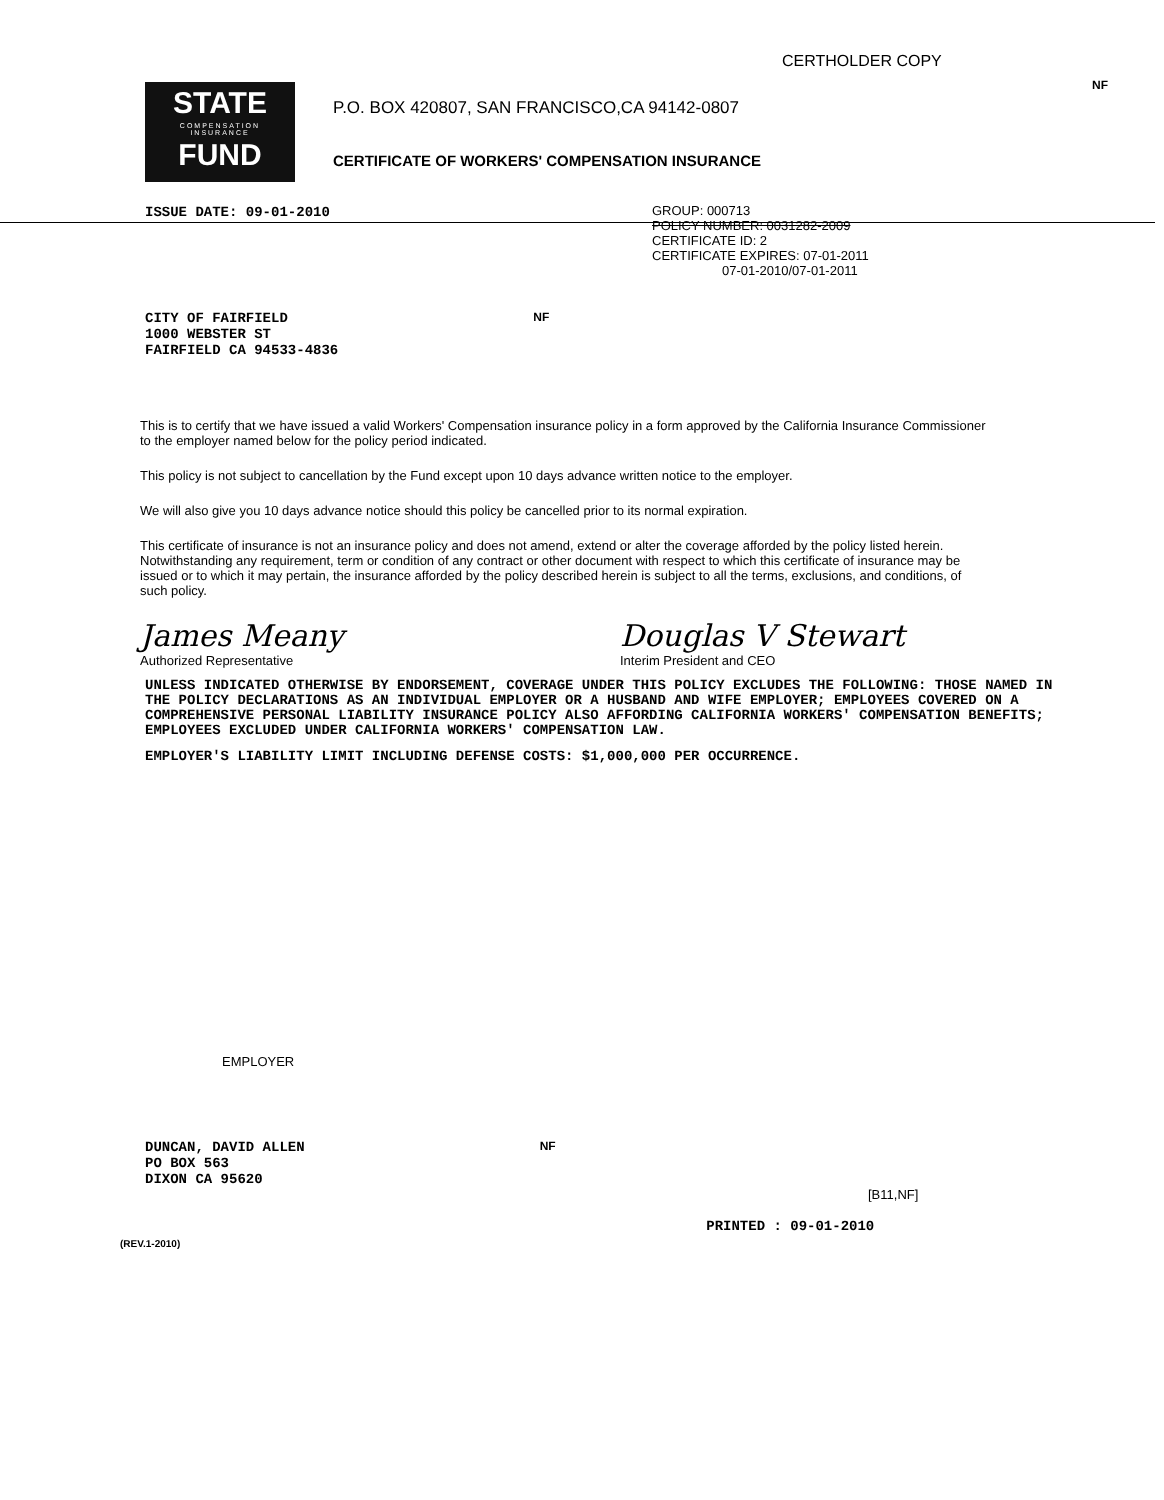CERTHOLDER COPY
NF
STATE
COMPENSATION
INSURANCE
FUND
P.O. BOX 420807, SAN FRANCISCO,CA 94142-0807
CERTIFICATE OF WORKERS' COMPENSATION INSURANCE
ISSUE DATE: 09-01-2010
GROUP: 000713
POLICY NUMBER: 0031282-2009
CERTIFICATE ID: 2
CERTIFICATE EXPIRES: 07-01-2011
07-01-2010/07-01-2011
CITY OF FAIRFIELD
1000 WEBSTER ST
FAIRFIELD CA 94533-4836
NF
This is to certify that we have issued a valid Workers' Compensation insurance policy in a form approved by the California Insurance Commissioner to the employer named below for the policy period indicated.
This policy is not subject to cancellation by the Fund except upon 10 days advance written notice to the employer.
We will also give you 10 days advance notice should this policy be cancelled prior to its normal expiration.
This certificate of insurance is not an insurance policy and does not amend, extend or alter the coverage afforded by the policy listed herein. Notwithstanding any requirement, term or condition of any contract or other document with respect to which this certificate of insurance may be issued or to which it may pertain, the insurance afforded by the policy described herein is subject to all the terms, exclusions, and conditions, of such policy.
James Meany
Authorized Representative
Douglas V Stewart
Interim President and CEO
UNLESS INDICATED OTHERWISE BY ENDORSEMENT, COVERAGE UNDER THIS POLICY EXCLUDES THE FOLLOWING: THOSE NAMED IN THE POLICY DECLARATIONS AS AN INDIVIDUAL EMPLOYER OR A HUSBAND AND WIFE EMPLOYER; EMPLOYEES COVERED ON A COMPREHENSIVE PERSONAL LIABILITY INSURANCE POLICY ALSO AFFORDING CALIFORNIA WORKERS' COMPENSATION BENEFITS; EMPLOYEES EXCLUDED UNDER CALIFORNIA WORKERS' COMPENSATION LAW.
EMPLOYER'S LIABILITY LIMIT INCLUDING DEFENSE COSTS: $1,000,000 PER OCCURRENCE.
EMPLOYER
DUNCAN, DAVID ALLEN
PO BOX 563
DIXON CA 95620
NF
[B11,NF]
(REV.1-2010)
PRINTED : 09-01-2010